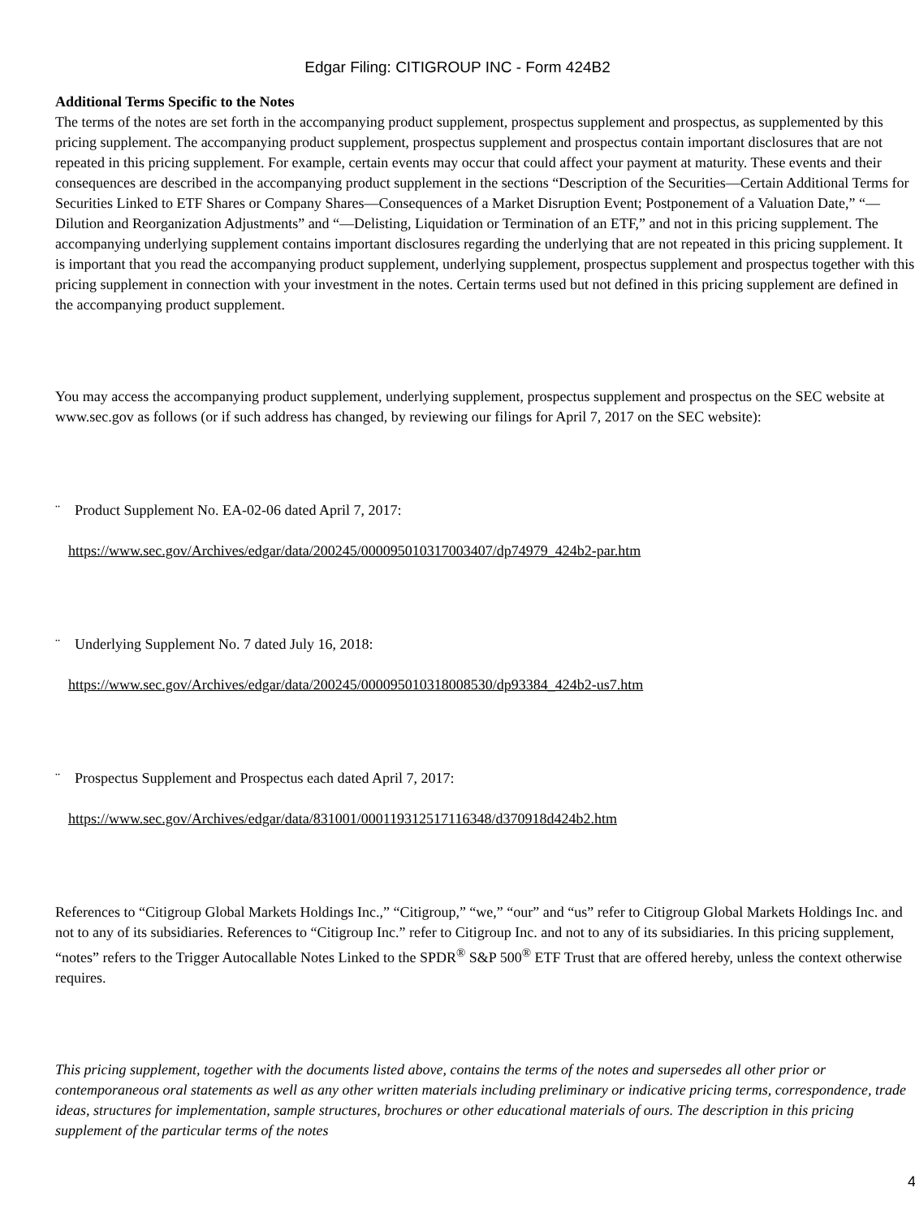Edgar Filing: CITIGROUP INC - Form 424B2
Additional Terms Specific to the Notes
The terms of the notes are set forth in the accompanying product supplement, prospectus supplement and prospectus, as supplemented by this pricing supplement. The accompanying product supplement, prospectus supplement and prospectus contain important disclosures that are not repeated in this pricing supplement. For example, certain events may occur that could affect your payment at maturity. These events and their consequences are described in the accompanying product supplement in the sections “Description of the Securities—Certain Additional Terms for Securities Linked to ETF Shares or Company Shares—Consequences of a Market Disruption Event; Postponement of a Valuation Date,” “—Dilution and Reorganization Adjustments” and “—Delisting, Liquidation or Termination of an ETF,” and not in this pricing supplement. The accompanying underlying supplement contains important disclosures regarding the underlying that are not repeated in this pricing supplement. It is important that you read the accompanying product supplement, underlying supplement, prospectus supplement and prospectus together with this pricing supplement in connection with your investment in the notes. Certain terms used but not defined in this pricing supplement are defined in the accompanying product supplement.
You may access the accompanying product supplement, underlying supplement, prospectus supplement and prospectus on the SEC website at www.sec.gov as follows (or if such address has changed, by reviewing our filings for April 7, 2017 on the SEC website):
¨ Product Supplement No. EA-02-06 dated April 7, 2017:
https://www.sec.gov/Archives/edgar/data/200245/000095010317003407/dp74979_424b2-par.htm
¨ Underlying Supplement No. 7 dated July 16, 2018:
https://www.sec.gov/Archives/edgar/data/200245/000095010318008530/dp93384_424b2-us7.htm
¨ Prospectus Supplement and Prospectus each dated April 7, 2017:
https://www.sec.gov/Archives/edgar/data/831001/000119312517116348/d370918d424b2.htm
References to “Citigroup Global Markets Holdings Inc.,” “Citigroup,” “we,” “our” and “us” refer to Citigroup Global Markets Holdings Inc. and not to any of its subsidiaries. References to “Citigroup Inc.” refer to Citigroup Inc. and not to any of its subsidiaries. In this pricing supplement, “notes” refers to the Trigger Autocallable Notes Linked to the SPDR<sup>®</sup> S&P 500<sup>®</sup> ETF Trust that are offered hereby, unless the context otherwise requires.
This pricing supplement, together with the documents listed above, contains the terms of the notes and supersedes all other prior or contemporaneous oral statements as well as any other written materials including preliminary or indicative pricing terms, correspondence, trade ideas, structures for implementation, sample structures, brochures or other educational materials of ours. The description in this pricing supplement of the particular terms of the notes
4